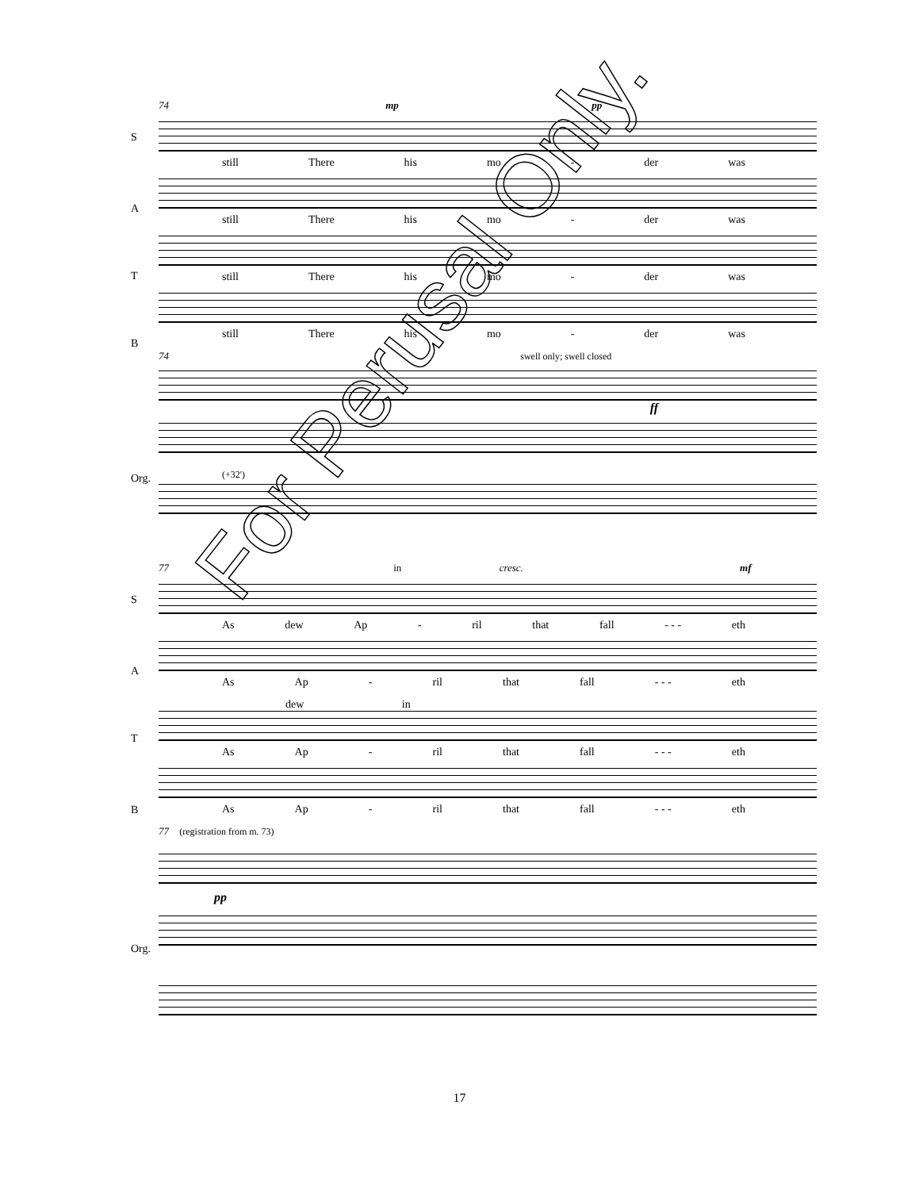74 mp pp
S
still There his mo - der was
A
still There his mo - der was
T
still There his mo - der was
B
still There his mo - der was
74 swell only; swell closed
Org.
ff
(+32')
77 in cresc. mf
S
As dew Ap - ril that fall - - - eth
A
As Ap - ril that fall - - - eth
T
dew in
As Ap - ril that fall - - - eth
B
As Ap - ril that fall - - - eth
77 (registration from m. 73)
Org.
pp
For Perusal Only.
17